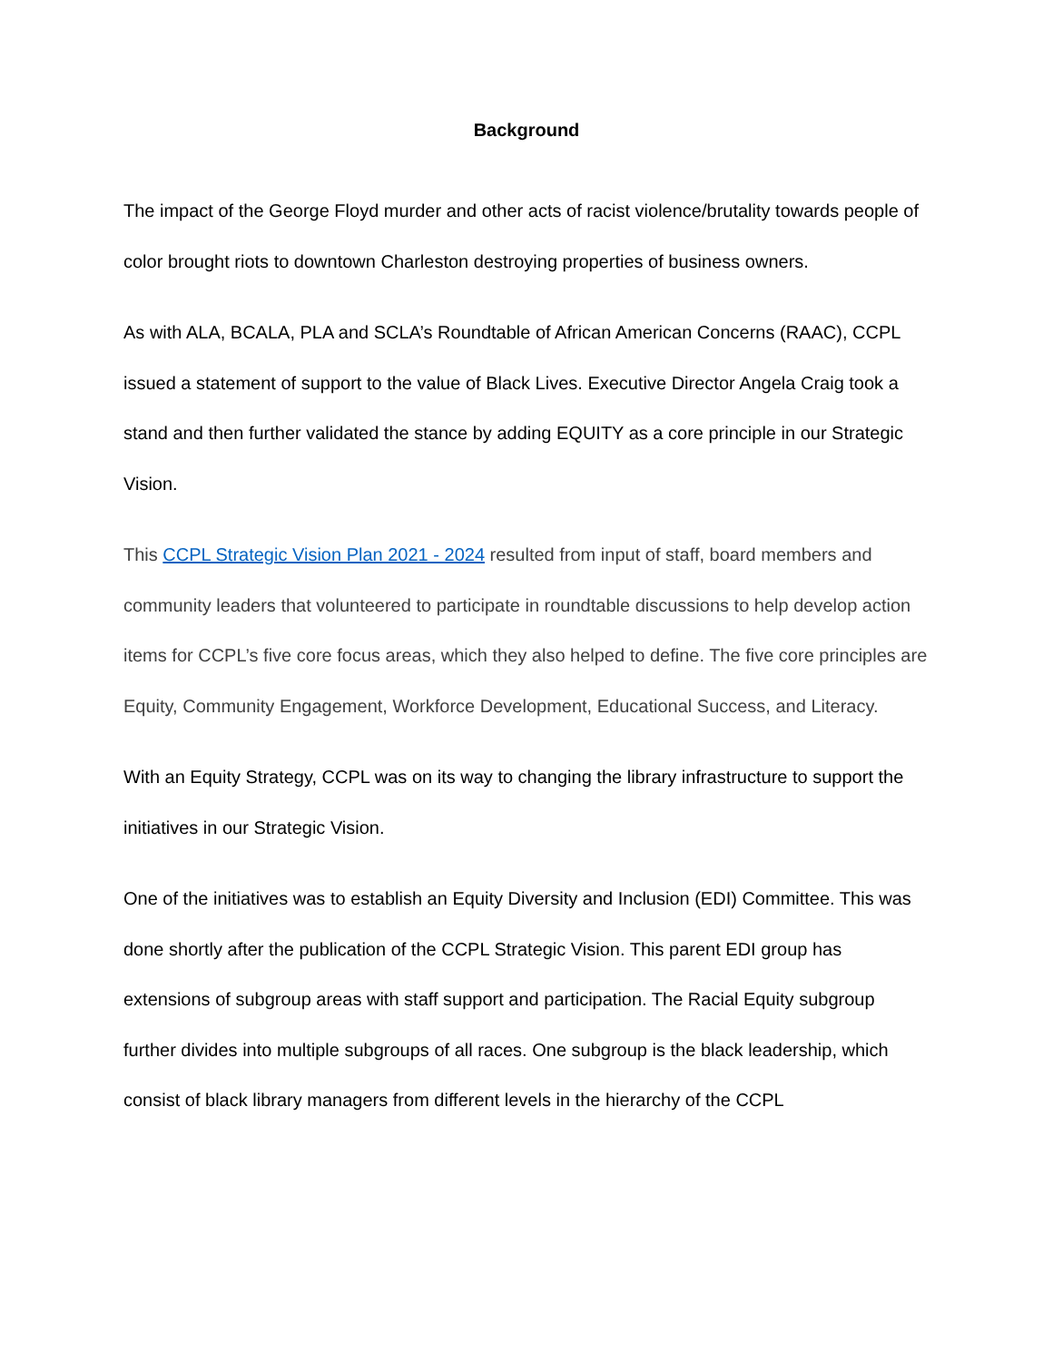Background
The impact of the George Floyd murder and other acts of racist violence/brutality towards people of color brought riots to downtown Charleston destroying properties of business owners.
As with ALA, BCALA, PLA and SCLA’s Roundtable of African American Concerns (RAAC), CCPL issued a statement of support to the value of Black Lives. Executive Director Angela Craig took a stand and then further validated the stance by adding EQUITY as a core principle in our Strategic Vision.
This CCPL Strategic Vision Plan 2021 - 2024 resulted from input of staff, board members and community leaders that volunteered to participate in roundtable discussions to help develop action items for CCPL’s five core focus areas, which they also helped to define. The five core principles are Equity, Community Engagement, Workforce Development, Educational Success, and Literacy.
With an Equity Strategy, CCPL was on its way to changing the library infrastructure to support the initiatives in our Strategic Vision.
One of the initiatives was to establish an Equity Diversity and Inclusion (EDI) Committee. This was done shortly after the publication of the CCPL Strategic Vision. This parent EDI group has extensions of subgroup areas with staff support and participation. The Racial Equity subgroup further divides into multiple subgroups of all races. One subgroup is the black leadership, which consist of black library managers from different levels in the hierarchy of the CCPL